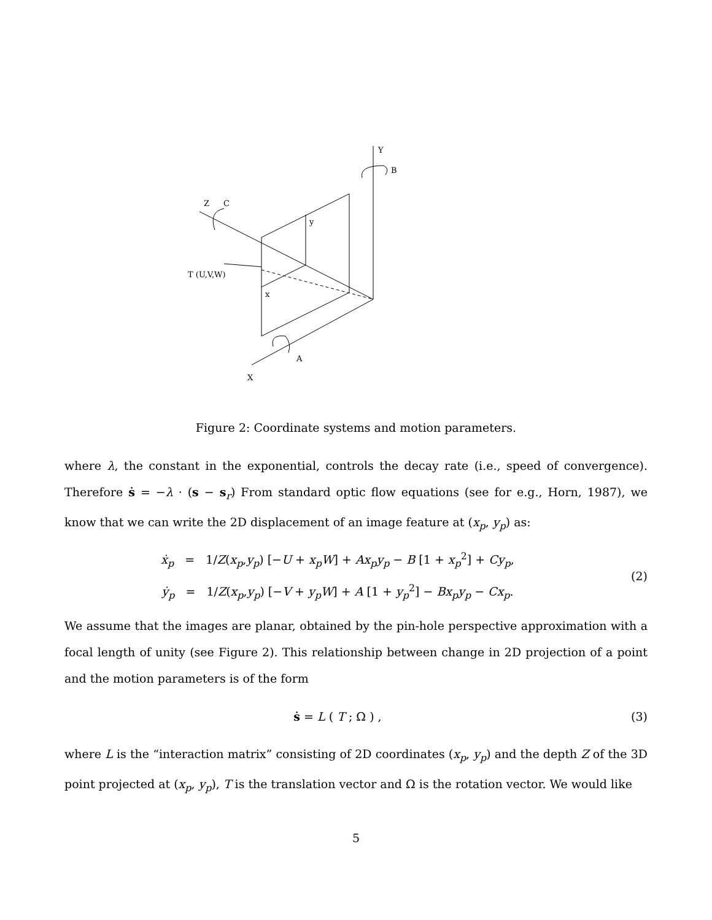Y
B
Z C
y
T (U,V,W)
x
A
X
Figure 2: Coordinate systems and motion parameters.
where λ, the constant in the exponential, controls the decay rate (i.e., speed of convergence). Therefore ṡ = −λ · (s − s<sub>r</sub>) From standard optic flow equations (see for e.g., Horn, 1987), we know that we can write the 2D displacement of an image feature at (x<sub>p</sub>, y<sub>p</sub>) as:
ẋ<sub>p</sub> = 1/Z(x<sub>p</sub>,y<sub>p</sub>) [−U + x<sub>p</sub>W] + Ax<sub>p</sub>y<sub>p</sub> − B [1 + x<sub>p</sub><sup>2</sup>] + Cy<sub>p</sub>,
ẏ<sub>p</sub> = 1/Z(x<sub>p</sub>,y<sub>p</sub>) [−V + y<sub>p</sub>W] + A [1 + y<sub>p</sub><sup>2</sup>] − Bx<sub>p</sub>y<sub>p</sub> − Cx<sub>p</sub>.
(2)
We assume that the images are planar, obtained by the pin-hole perspective approximation with a focal length of unity (see Figure 2). This relationship between change in 2D projection of a point and the motion parameters is of the form
ṡ = L ( T ; Ω ) ,
(3)
where L is the “interaction matrix” consisting of 2D coordinates (x<sub>p</sub>, y<sub>p</sub>) and the depth Z of the 3D point projected at (x<sub>p</sub>, y<sub>p</sub>), T is the translation vector and Ω is the rotation vector. We would like
5